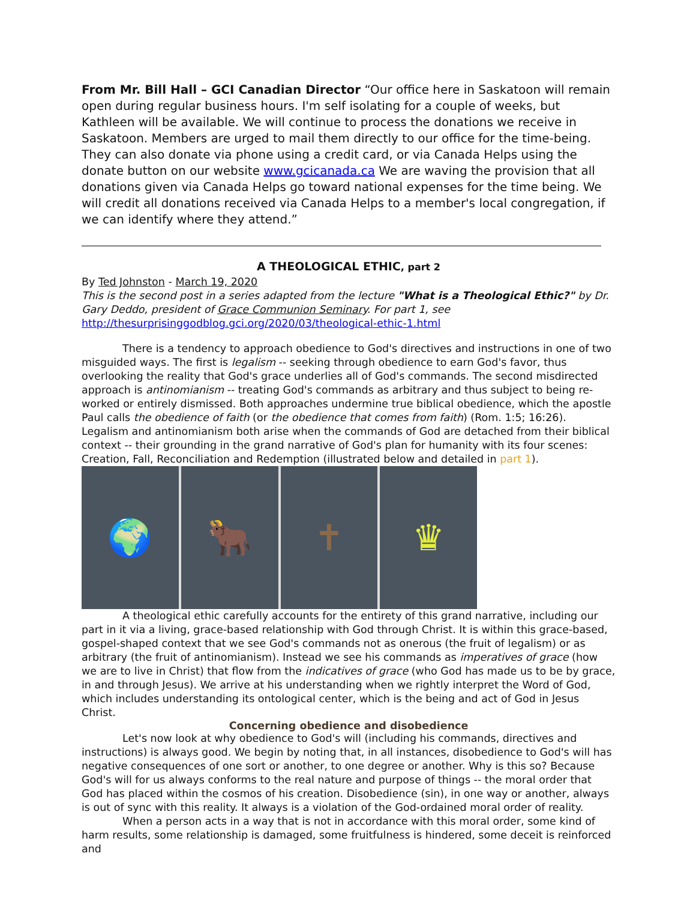From Mr. Bill Hall – GCI Canadian Director “Our office here in Saskatoon will remain open during regular business hours. I'm self isolating for a couple of weeks, but Kathleen will be available. We will continue to process the donations we receive in Saskatoon. Members are urged to mail them directly to our office for the time-being. They can also donate via phone using a credit card, or via Canada Helps using the donate button on our website www.gcicanada.ca We are waving the provision that all donations given via Canada Helps go toward national expenses for the time being. We will credit all donations received via Canada Helps to a member's local congregation, if we can identify where they attend.”
A THEOLOGICAL ETHIC, part 2
By Ted Johnston - March 19, 2020
This is the second post in a series adapted from the lecture "What is a Theological Ethic?" by Dr. Gary Deddo, president of Grace Communion Seminary. For part 1, see
http://thesurprisinggodblog.gci.org/2020/03/theological-ethic-1.html
There is a tendency to approach obedience to God's directives and instructions in one of two misguided ways. The first is legalism -- seeking through obedience to earn God's favor, thus overlooking the reality that God's grace underlies all of God's commands. The second misdirected approach is antinomianism -- treating God's commands as arbitrary and thus subject to being re-worked or entirely dismissed. Both approaches undermine true biblical obedience, which the apostle Paul calls the obedience of faith (or the obedience that comes from faith) (Rom. 1:5; 16:26). Legalism and antinomianism both arise when the commands of God are detached from their biblical context -- their grounding in the grand narrative of God's plan for humanity with its four scenes: Creation, Fall, Reconciliation and Redemption (illustrated below and detailed in part 1).
🌍 🐂 ✝ ♛
A theological ethic carefully accounts for the entirety of this grand narrative, including our part in it via a living, grace-based relationship with God through Christ. It is within this grace-based, gospel-shaped context that we see God's commands not as onerous (the fruit of legalism) or as arbitrary (the fruit of antinomianism). Instead we see his commands as imperatives of grace (how we are to live in Christ) that flow from the indicatives of grace (who God has made us to be by grace, in and through Jesus). We arrive at his understanding when we rightly interpret the Word of God, which includes understanding its ontological center, which is the being and act of God in Jesus Christ.
Concerning obedience and disobedience
Let's now look at why obedience to God's will (including his commands, directives and instructions) is always good. We begin by noting that, in all instances, disobedience to God's will has negative consequences of one sort or another, to one degree or another. Why is this so? Because God's will for us always conforms to the real nature and purpose of things -- the moral order that God has placed within the cosmos of his creation. Disobedience (sin), in one way or another, always is out of sync with this reality. It always is a violation of the God-ordained moral order of reality.
When a person acts in a way that is not in accordance with this moral order, some kind of harm results, some relationship is damaged, some fruitfulness is hindered, some deceit is reinforced and